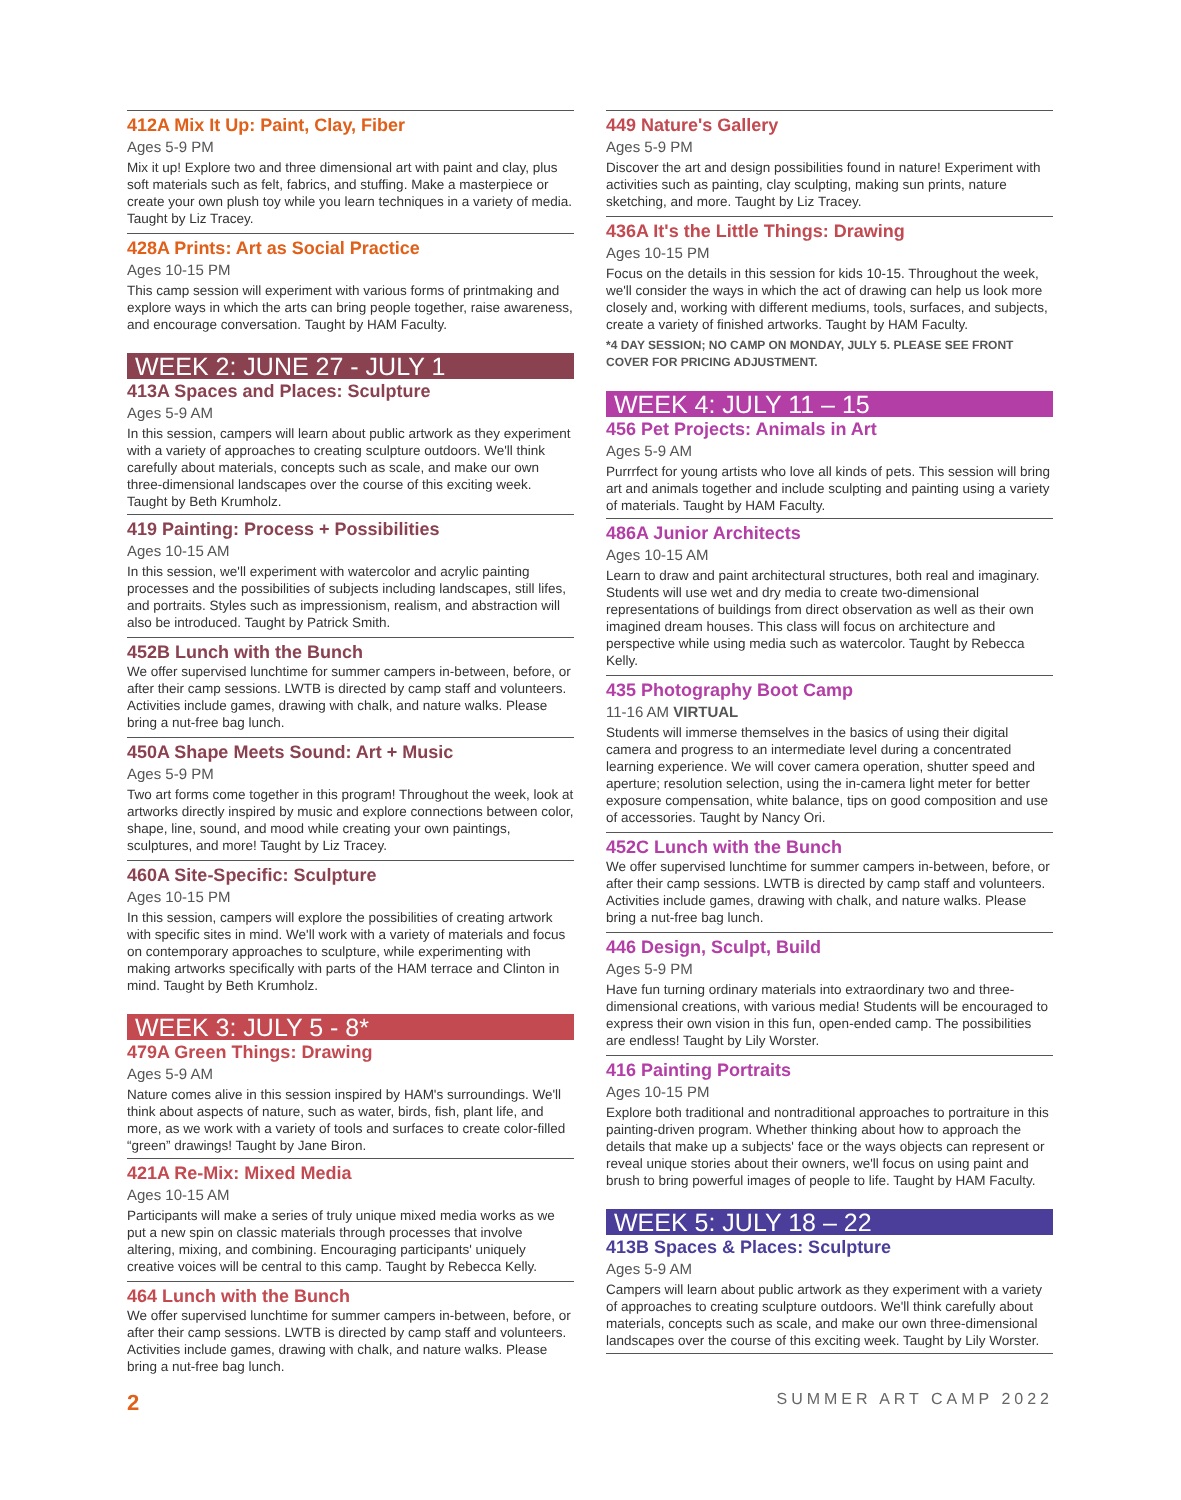412A Mix It Up: Paint, Clay, Fiber
Ages 5-9 PM
Mix it up! Explore two and three dimensional art with paint and clay, plus soft materials such as felt, fabrics, and stuffing. Make a masterpiece or create your own plush toy while you learn techniques in a variety of media. Taught by Liz Tracey.
428A Prints: Art as Social Practice
Ages 10-15 PM
This camp session will experiment with various forms of printmaking and explore ways in which the arts can bring people together, raise awareness, and encourage conversation. Taught by HAM Faculty.
WEEK 2: JUNE 27 - JULY 1
413A Spaces and Places: Sculpture
Ages 5-9 AM
In this session, campers will learn about public artwork as they experiment with a variety of approaches to creating sculpture outdoors. We'll think carefully about materials, concepts such as scale, and make our own three-dimensional landscapes over the course of this exciting week. Taught by Beth Krumholz.
419 Painting: Process + Possibilities
Ages 10-15 AM
In this session, we'll experiment with watercolor and acrylic painting processes and the possibilities of subjects including landscapes, still lifes, and portraits. Styles such as impressionism, realism, and abstraction will also be introduced. Taught by Patrick Smith.
452B Lunch with the Bunch
We offer supervised lunchtime for summer campers in-between, before, or after their camp sessions. LWTB is directed by camp staff and volunteers. Activities include games, drawing with chalk, and nature walks. Please bring a nut-free bag lunch.
450A Shape Meets Sound: Art + Music
Ages 5-9 PM
Two art forms come together in this program! Throughout the week, look at artworks directly inspired by music and explore connections between color, shape, line, sound, and mood while creating your own paintings, sculptures, and more! Taught by Liz Tracey.
460A Site-Specific: Sculpture
Ages 10-15 PM
In this session, campers will explore the possibilities of creating artwork with specific sites in mind. We'll work with a variety of materials and focus on contemporary approaches to sculpture, while experimenting with making artworks specifically with parts of the HAM terrace and Clinton in mind. Taught by Beth Krumholz.
WEEK 3: JULY 5 - 8*
479A Green Things: Drawing
Ages 5-9 AM
Nature comes alive in this session inspired by HAM's surroundings. We'll think about aspects of nature, such as water, birds, fish, plant life, and more, as we work with a variety of tools and surfaces to create color-filled “green” drawings! Taught by Jane Biron.
421A Re-Mix: Mixed Media
Ages 10-15 AM
Participants will make a series of truly unique mixed media works as we put a new spin on classic materials through processes that involve altering, mixing, and combining. Encouraging participants' uniquely creative voices will be central to this camp. Taught by Rebecca Kelly.
464 Lunch with the Bunch
We offer supervised lunchtime for summer campers in-between, before, or after their camp sessions. LWTB is directed by camp staff and volunteers. Activities include games, drawing with chalk, and nature walks. Please bring a nut-free bag lunch.
449 Nature's Gallery
Ages 5-9 PM
Discover the art and design possibilities found in nature! Experiment with activities such as painting, clay sculpting, making sun prints, nature sketching, and more. Taught by Liz Tracey.
436A It's the Little Things: Drawing
Ages 10-15 PM
Focus on the details in this session for kids 10-15. Throughout the week, we'll consider the ways in which the act of drawing can help us look more closely and, working with different mediums, tools, surfaces, and subjects, create a variety of finished artworks. Taught by HAM Faculty.
*4 DAY SESSION; NO CAMP ON MONDAY, JULY 5. PLEASE SEE FRONT COVER FOR PRICING ADJUSTMENT.
WEEK 4: JULY 11 – 15
456 Pet Projects: Animals in Art
Ages 5-9 AM
Purrrfect for young artists who love all kinds of pets. This session will bring art and animals together and include sculpting and painting using a variety of materials. Taught by HAM Faculty.
486A Junior Architects
Ages 10-15 AM
Learn to draw and paint architectural structures, both real and imaginary. Students will use wet and dry media to create two-dimensional representations of buildings from direct observation as well as their own imagined dream houses. This class will focus on architecture and perspective while using media such as watercolor. Taught by Rebecca Kelly.
435 Photography Boot Camp
11-16 AM VIRTUAL
Students will immerse themselves in the basics of using their digital camera and progress to an intermediate level during a concentrated learning experience. We will cover camera operation, shutter speed and aperture; resolution selection, using the in-camera light meter for better exposure compensation, white balance, tips on good composition and use of accessories. Taught by Nancy Ori.
452C Lunch with the Bunch
We offer supervised lunchtime for summer campers in-between, before, or after their camp sessions. LWTB is directed by camp staff and volunteers. Activities include games, drawing with chalk, and nature walks. Please bring a nut-free bag lunch.
446 Design, Sculpt, Build
Ages 5-9 PM
Have fun turning ordinary materials into extraordinary two and three-dimensional creations, with various media! Students will be encouraged to express their own vision in this fun, open-ended camp. The possibilities are endless! Taught by Lily Worster.
416 Painting Portraits
Ages 10-15 PM
Explore both traditional and nontraditional approaches to portraiture in this painting-driven program. Whether thinking about how to approach the details that make up a subjects' face or the ways objects can represent or reveal unique stories about their owners, we'll focus on using paint and brush to bring powerful images of people to life. Taught by HAM Faculty.
WEEK 5: JULY 18 – 22
413B Spaces & Places: Sculpture
Ages 5-9 AM
Campers will learn about public artwork as they experiment with a variety of approaches to creating sculpture outdoors. We'll think carefully about materials, concepts such as scale, and make our own three-dimensional landscapes over the course of this exciting week. Taught by Lily Worster.
2 SUMMER ART CAMP 2022